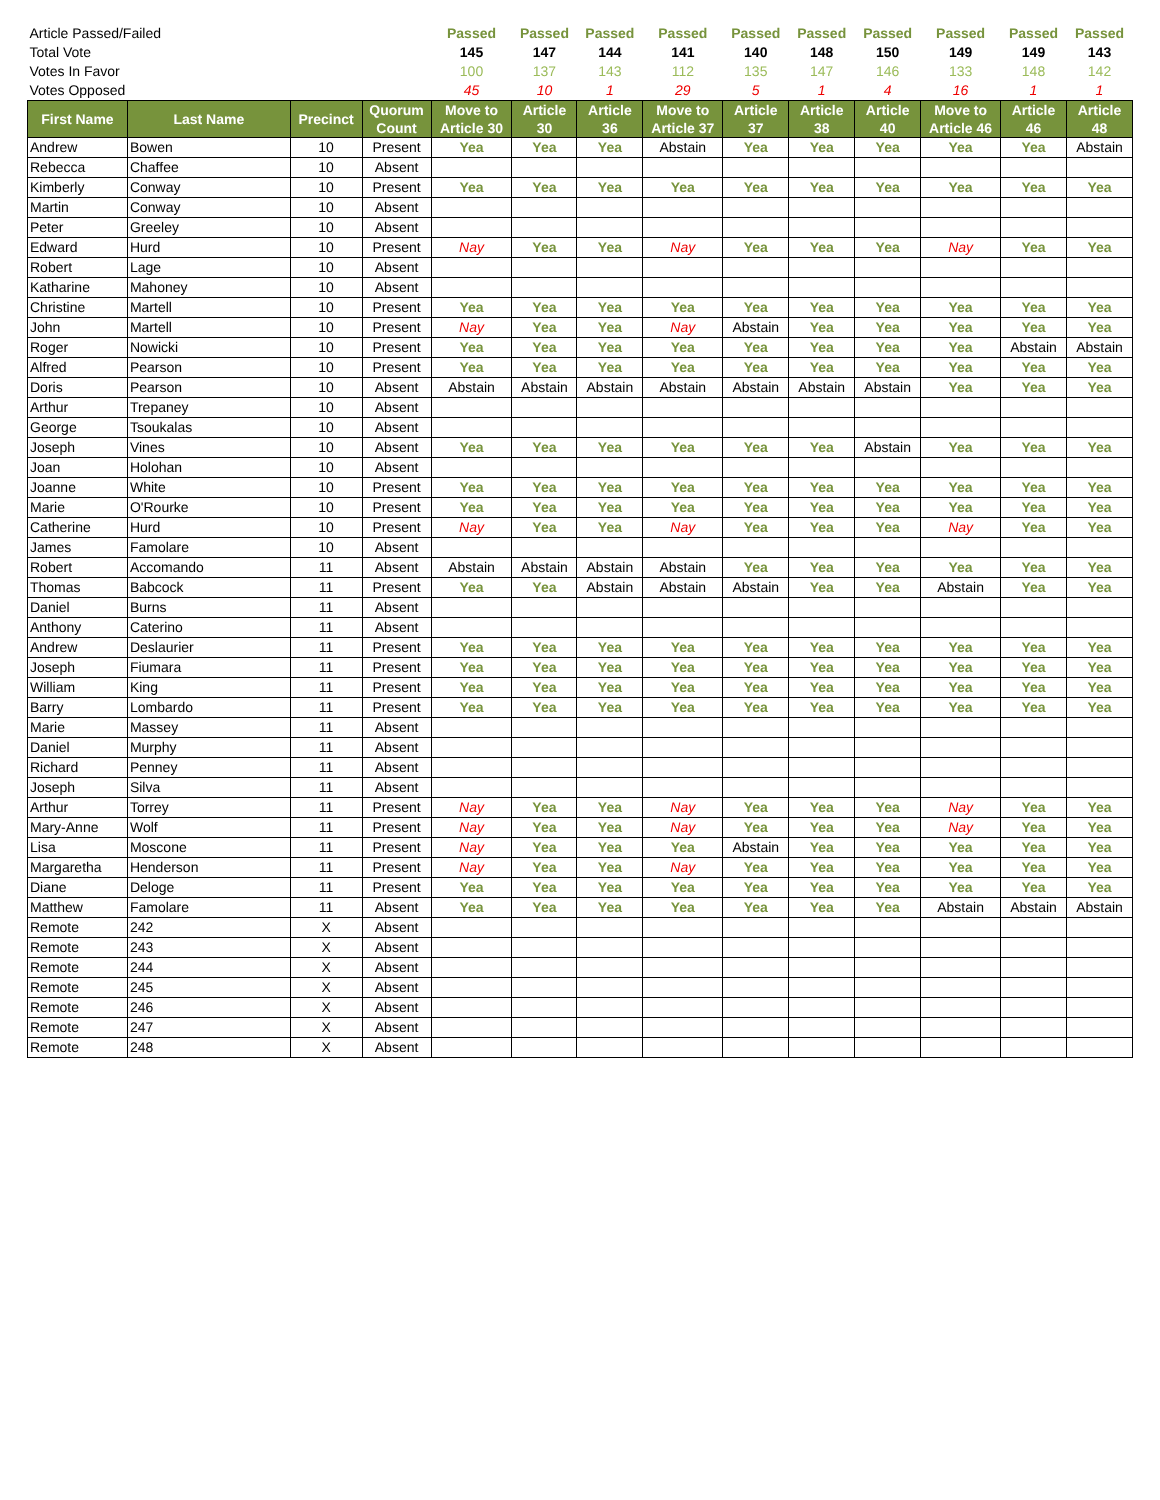| Article Passed/Failed | | | | Passed | Passed | Passed | Passed | Passed | Passed | Passed | Passed | Passed | Passed |
| Total Vote | | | | 145 | 147 | 144 | 141 | 140 | 148 | 150 | 149 | 149 | 143 |
| Votes In Favor | | | | 100 | 137 | 143 | 112 | 135 | 147 | 146 | 133 | 148 | 142 |
| Votes Opposed | | | | 45 | 10 | 1 | 29 | 5 | 1 | 4 | 16 | 1 | 1 |
| First Name | Last Name | Precinct | Quorum Count | Move to Article 30 | Article 30 | Article 36 | Move to Article 37 | Article 37 | Article 38 | Article 40 | Move to Article 46 | Article 46 | Article 48 |
| Andrew | Bowen | 10 | Present | Yea | Yea | Yea | Abstain | Yea | Yea | Yea | Yea | Yea | Abstain |
| Rebecca | Chaffee | 10 | Absent | | | | | | | | | | |
| Kimberly | Conway | 10 | Present | Yea | Yea | Yea | Yea | Yea | Yea | Yea | Yea | Yea | Yea |
| Martin | Conway | 10 | Absent | | | | | | | | | | |
| Peter | Greeley | 10 | Absent | | | | | | | | | | |
| Edward | Hurd | 10 | Present | Nay | Yea | Yea | Nay | Yea | Yea | Yea | Nay | Yea | Yea |
| Robert | Lage | 10 | Absent | | | | | | | | | | |
| Katharine | Mahoney | 10 | Absent | | | | | | | | | | |
| Christine | Martell | 10 | Present | Yea | Yea | Yea | Yea | Yea | Yea | Yea | Yea | Yea | Yea |
| John | Martell | 10 | Present | Nay | Yea | Yea | Nay | Abstain | Yea | Yea | Yea | Yea | Yea |
| Roger | Nowicki | 10 | Present | Yea | Yea | Yea | Yea | Yea | Yea | Yea | Yea | Abstain | Abstain |
| Alfred | Pearson | 10 | Present | Yea | Yea | Yea | Yea | Yea | Yea | Yea | Yea | Yea | Yea |
| Doris | Pearson | 10 | Absent | Abstain | Abstain | Abstain | Abstain | Abstain | Abstain | Abstain | Yea | Yea | Yea |
| Arthur | Trepaney | 10 | Absent | | | | | | | | | | |
| George | Tsoukalas | 10 | Absent | | | | | | | | | | |
| Joseph | Vines | 10 | Absent | Yea | Yea | Yea | Yea | Yea | Yea | Abstain | Yea | Yea | Yea |
| Joan | Holohan | 10 | Absent | | | | | | | | | | |
| Joanne | White | 10 | Present | Yea | Yea | Yea | Yea | Yea | Yea | Yea | Yea | Yea | Yea |
| Marie | O'Rourke | 10 | Present | Yea | Yea | Yea | Yea | Yea | Yea | Yea | Yea | Yea | Yea |
| Catherine | Hurd | 10 | Present | Nay | Yea | Yea | Nay | Yea | Yea | Yea | Nay | Yea | Yea |
| James | Famolare | 10 | Absent | | | | | | | | | | |
| Robert | Accomando | 11 | Absent | Abstain | Abstain | Abstain | Abstain | Yea | Yea | Yea | Yea | Yea | Yea |
| Thomas | Babcock | 11 | Present | Yea | Yea | Abstain | Abstain | Abstain | Yea | Yea | Abstain | Yea | Yea |
| Daniel | Burns | 11 | Absent | | | | | | | | | | |
| Anthony | Caterino | 11 | Absent | | | | | | | | | | |
| Andrew | Deslaurier | 11 | Present | Yea | Yea | Yea | Yea | Yea | Yea | Yea | Yea | Yea | Yea |
| Joseph | Fiumara | 11 | Present | Yea | Yea | Yea | Yea | Yea | Yea | Yea | Yea | Yea | Yea |
| William | King | 11 | Present | Yea | Yea | Yea | Yea | Yea | Yea | Yea | Yea | Yea | Yea |
| Barry | Lombardo | 11 | Present | Yea | Yea | Yea | Yea | Yea | Yea | Yea | Yea | Yea | Yea |
| Marie | Massey | 11 | Absent | | | | | | | | | | |
| Daniel | Murphy | 11 | Absent | | | | | | | | | | |
| Richard | Penney | 11 | Absent | | | | | | | | | | |
| Joseph | Silva | 11 | Absent | | | | | | | | | | |
| Arthur | Torrey | 11 | Present | Nay | Yea | Yea | Nay | Yea | Yea | Yea | Nay | Yea | Yea |
| Mary-Anne | Wolf | 11 | Present | Nay | Yea | Yea | Nay | Yea | Yea | Yea | Nay | Yea | Yea |
| Lisa | Moscone | 11 | Present | Nay | Yea | Yea | Yea | Abstain | Yea | Yea | Yea | Yea | Yea |
| Margaretha | Henderson | 11 | Present | Nay | Yea | Yea | Nay | Yea | Yea | Yea | Yea | Yea | Yea |
| Diane | Deloge | 11 | Present | Yea | Yea | Yea | Yea | Yea | Yea | Yea | Yea | Yea | Yea |
| Matthew | Famolare | 11 | Absent | Yea | Yea | Yea | Yea | Yea | Yea | Yea | Abstain | Abstain | Abstain |
| Remote | 242 | X | Absent | | | | | | | | | | |
| Remote | 243 | X | Absent | | | | | | | | | | |
| Remote | 244 | X | Absent | | | | | | | | | | |
| Remote | 245 | X | Absent | | | | | | | | | | |
| Remote | 246 | X | Absent | | | | | | | | | | |
| Remote | 247 | X | Absent | | | | | | | | | | |
| Remote | 248 | X | Absent | | | | | | | | | | |